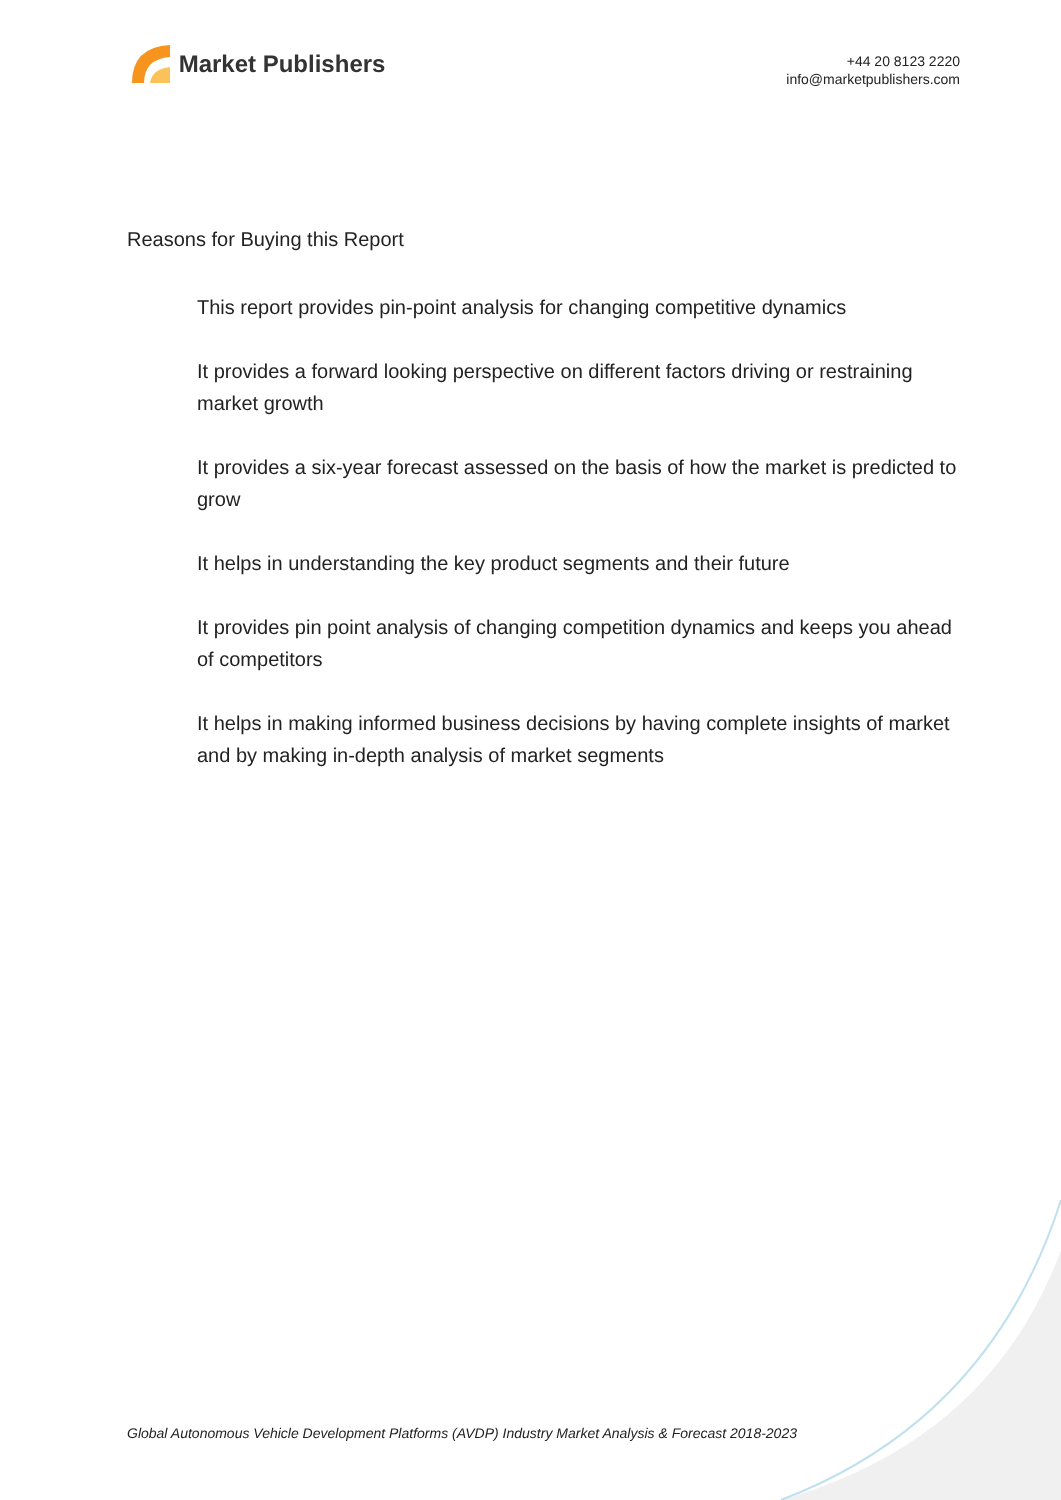Market Publishers
+44 20 8123 2220
info@marketpublishers.com
Reasons for Buying this Report
This report provides pin-point analysis for changing competitive dynamics
It provides a forward looking perspective on different factors driving or restraining market growth
It provides a six-year forecast assessed on the basis of how the market is predicted to grow
It helps in understanding the key product segments and their future
It provides pin point analysis of changing competition dynamics and keeps you ahead of competitors
It helps in making informed business decisions by having complete insights of market and by making in-depth analysis of market segments
Global Autonomous Vehicle Development Platforms (AVDP) Industry Market Analysis & Forecast 2018-2023